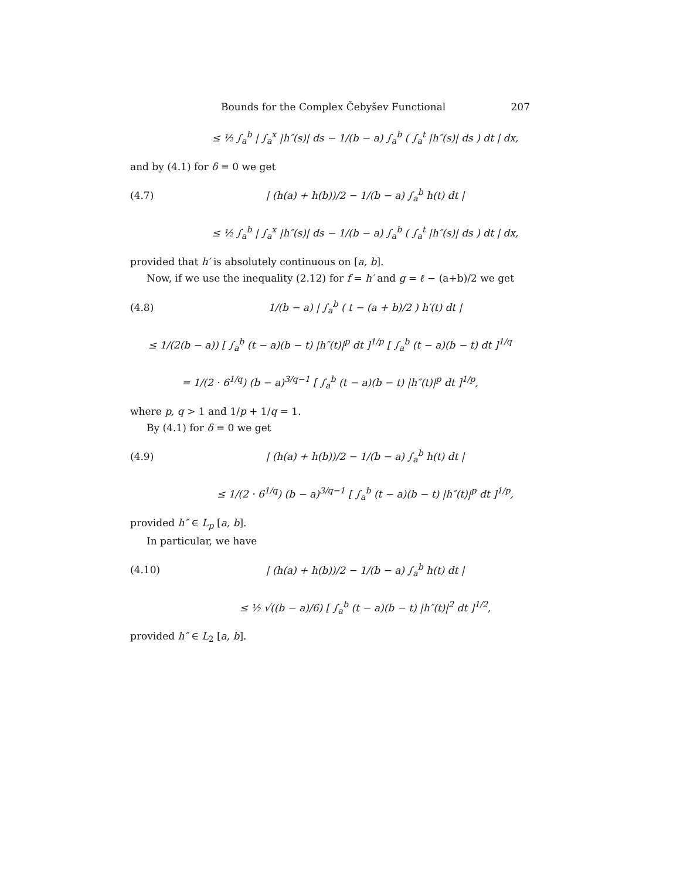Bounds for the Complex Čebyšev Functional 207
≤ ½ ∫<sub>a</sub><sup>b</sup> | ∫<sub>a</sub><sup>x</sup> |h″(s)| ds − 1/(b − a) ∫<sub>a</sub><sup>b</sup> ( ∫<sub>a</sub><sup>t</sup> |h″(s)| ds ) dt | dx,
and by (4.1) for δ = 0 we get
(4.7) | (h(a) + h(b))/2 − 1/(b − a) ∫<sub>a</sub><sup>b</sup> h(t) dt |
≤ ½ ∫<sub>a</sub><sup>b</sup> | ∫<sub>a</sub><sup>x</sup> |h″(s)| ds − 1/(b − a) ∫<sub>a</sub><sup>b</sup> ( ∫<sub>a</sub><sup>t</sup> |h″(s)| ds ) dt | dx,
provided that h′ is absolutely continuous on [a, b].
Now, if we use the inequality (2.12) for f = h′ and g = ℓ − (a+b)/2 we get
(4.8) 1/(b − a) | ∫<sub>a</sub><sup>b</sup> ( t − (a + b)/2 ) h′(t) dt |
≤ 1/(2(b − a)) [ ∫<sub>a</sub><sup>b</sup> (t − a)(b − t) |h″(t)|<sup>p</sup> dt ]<sup>1/p</sup> [ ∫<sub>a</sub><sup>b</sup> (t − a)(b − t) dt ]<sup>1/q</sup>
= 1/(2 · 6<sup>1/q</sup>) (b − a)<sup>3/q−1</sup> [ ∫<sub>a</sub><sup>b</sup> (t − a)(b − t) |h″(t)|<sup>p</sup> dt ]<sup>1/p</sup>,
where p, q > 1 and 1/p + 1/q = 1.
By (4.1) for δ = 0 we get
(4.9) | (h(a) + h(b))/2 − 1/(b − a) ∫<sub>a</sub><sup>b</sup> h(t) dt |
≤ 1/(2 · 6<sup>1/q</sup>) (b − a)<sup>3/q−1</sup> [ ∫<sub>a</sub><sup>b</sup> (t − a)(b − t) |h″(t)|<sup>p</sup> dt ]<sup>1/p</sup>,
provided h″ ∈ L<sub>p</sub> [a, b].
In particular, we have
(4.10) | (h(a) + h(b))/2 − 1/(b − a) ∫<sub>a</sub><sup>b</sup> h(t) dt |
≤ ½ √((b − a)/6) [ ∫<sub>a</sub><sup>b</sup> (t − a)(b − t) |h″(t)|<sup>2</sup> dt ]<sup>1/2</sup>,
provided h″ ∈ L<sub>2</sub> [a, b].